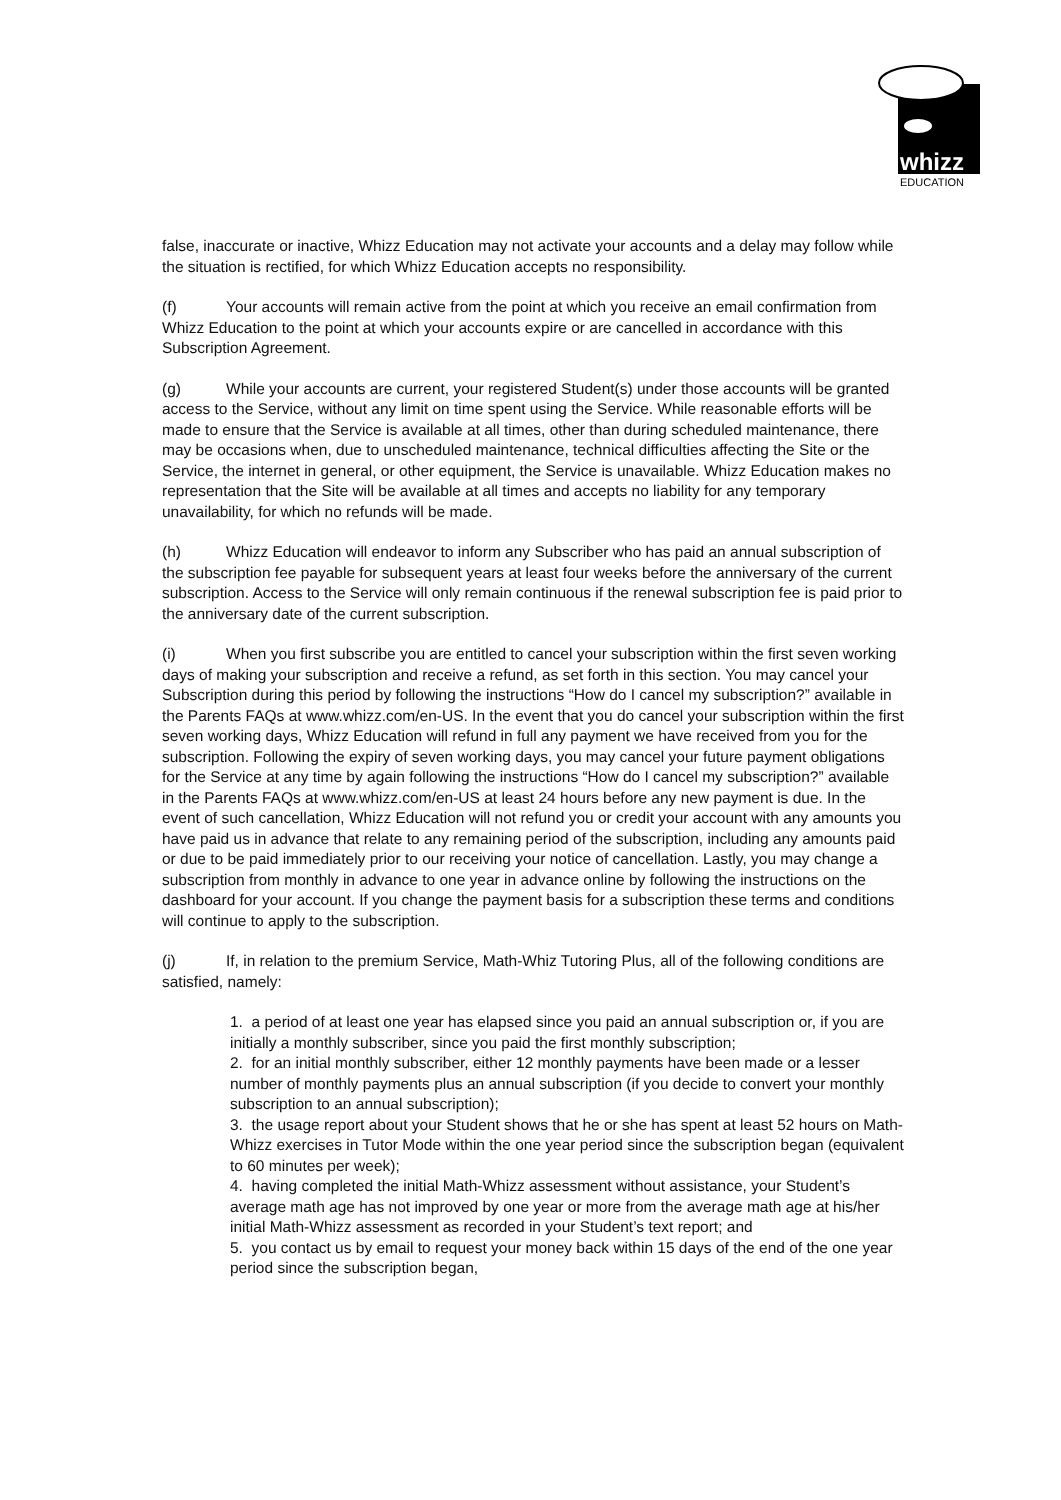whizz
EDUCATION
false, inaccurate or inactive, Whizz Education may not activate your accounts and a delay may follow while the situation is rectified, for which Whizz Education accepts no responsibility.
(f) Your accounts will remain active from the point at which you receive an email confirmation from Whizz Education to the point at which your accounts expire or are cancelled in accordance with this Subscription Agreement.
(g) While your accounts are current, your registered Student(s) under those accounts will be granted access to the Service, without any limit on time spent using the Service. While reasonable efforts will be made to ensure that the Service is available at all times, other than during scheduled maintenance, there may be occasions when, due to unscheduled maintenance, technical difficulties affecting the Site or the Service, the internet in general, or other equipment, the Service is unavailable. Whizz Education makes no representation that the Site will be available at all times and accepts no liability for any temporary unavailability, for which no refunds will be made.
(h) Whizz Education will endeavor to inform any Subscriber who has paid an annual subscription of the subscription fee payable for subsequent years at least four weeks before the anniversary of the current subscription. Access to the Service will only remain continuous if the renewal subscription fee is paid prior to the anniversary date of the current subscription.
(i) When you first subscribe you are entitled to cancel your subscription within the first seven working days of making your subscription and receive a refund, as set forth in this section. You may cancel your Subscription during this period by following the instructions “How do I cancel my subscription?” available in the Parents FAQs at www.whizz.com/en-US. In the event that you do cancel your subscription within the first seven working days, Whizz Education will refund in full any payment we have received from you for the subscription. Following the expiry of seven working days, you may cancel your future payment obligations for the Service at any time by again following the instructions “How do I cancel my subscription?” available in the Parents FAQs at www.whizz.com/en-US at least 24 hours before any new payment is due. In the event of such cancellation, Whizz Education will not refund you or credit your account with any amounts you have paid us in advance that relate to any remaining period of the subscription, including any amounts paid or due to be paid immediately prior to our receiving your notice of cancellation. Lastly, you may change a subscription from monthly in advance to one year in advance online by following the instructions on the dashboard for your account. If you change the payment basis for a subscription these terms and conditions will continue to apply to the subscription.
(j) If, in relation to the premium Service, Math-Whiz Tutoring Plus, all of the following conditions are satisfied, namely:
1. a period of at least one year has elapsed since you paid an annual subscription or, if you are initially a monthly subscriber, since you paid the first monthly subscription;
2. for an initial monthly subscriber, either 12 monthly payments have been made or a lesser number of monthly payments plus an annual subscription (if you decide to convert your monthly subscription to an annual subscription);
3. the usage report about your Student shows that he or she has spent at least 52 hours on Math-Whizz exercises in Tutor Mode within the one year period since the subscription began (equivalent to 60 minutes per week);
4. having completed the initial Math-Whizz assessment without assistance, your Student’s average math age has not improved by one year or more from the average math age at his/her initial Math-Whizz assessment as recorded in your Student’s text report; and
5. you contact us by email to request your money back within 15 days of the end of the one year period since the subscription began,